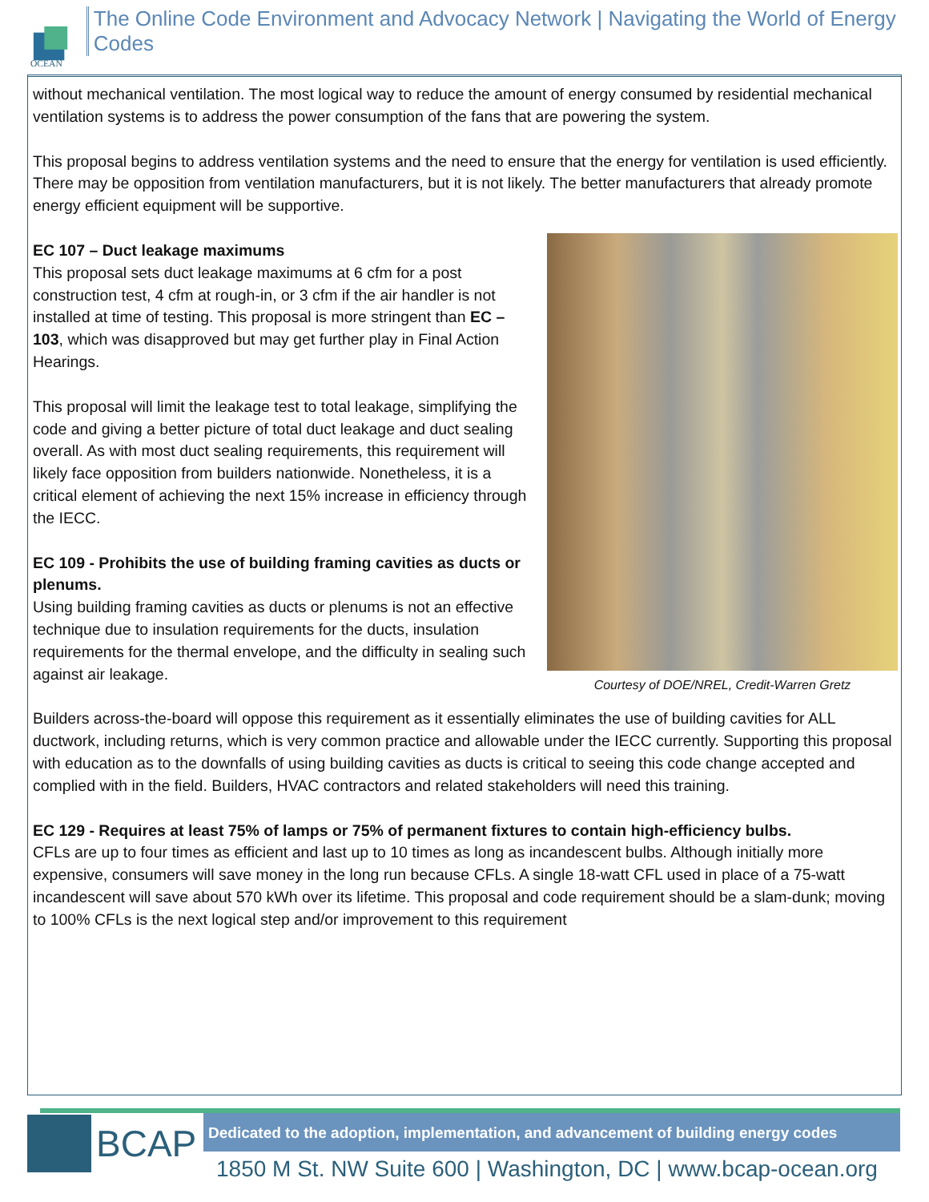OCEAN
The Online Code Environment and Advocacy Network | Navigating the World of Energy Codes
without mechanical ventilation. The most logical way to reduce the amount of energy consumed by residential mechanical ventilation systems is to address the power consumption of the fans that are powering the system.
This proposal begins to address ventilation systems and the need to ensure that the energy for ventilation is used efficiently. There may be opposition from ventilation manufacturers, but it is not likely. The better manufacturers that already promote energy efficient equipment will be supportive.
Courtesy of DOE/NREL, Credit-Warren Gretz
EC 107 – Duct leakage maximums
This proposal sets duct leakage maximums at 6 cfm for a post construction test, 4 cfm at rough-in, or 3 cfm if the air handler is not installed at time of testing. This proposal is more stringent than EC – 103, which was disapproved but may get further play in Final Action Hearings.
This proposal will limit the leakage test to total leakage, simplifying the code and giving a better picture of total duct leakage and duct sealing overall. As with most duct sealing requirements, this requirement will likely face opposition from builders nationwide. Nonetheless, it is a critical element of achieving the next 15% increase in efficiency through the IECC.
EC 109 - Prohibits the use of building framing cavities as ducts or plenums.
Using building framing cavities as ducts or plenums is not an effective technique due to insulation requirements for the ducts, insulation requirements for the thermal envelope, and the difficulty in sealing such against air leakage.
Builders across-the-board will oppose this requirement as it essentially eliminates the use of building cavities for ALL ductwork, including returns, which is very common practice and allowable under the IECC currently. Supporting this proposal with education as to the downfalls of using building cavities as ducts is critical to seeing this code change accepted and complied with in the field. Builders, HVAC contractors and related stakeholders will need this training.
EC 129 - Requires at least 75% of lamps or 75% of permanent fixtures to contain high-efficiency bulbs.
CFLs are up to four times as efficient and last up to 10 times as long as incandescent bulbs. Although initially more expensive, consumers will save money in the long run because CFLs. A single 18-watt CFL used in place of a 75-watt incandescent will save about 570 kWh over its lifetime. This proposal and code requirement should be a slam-dunk; moving to 100% CFLs is the next logical step and/or improvement to this requirement
BCAP
Dedicated to the adoption, implementation, and advancement of building energy codes
1850 M St. NW Suite 600 | Washington, DC | www.bcap-ocean.org